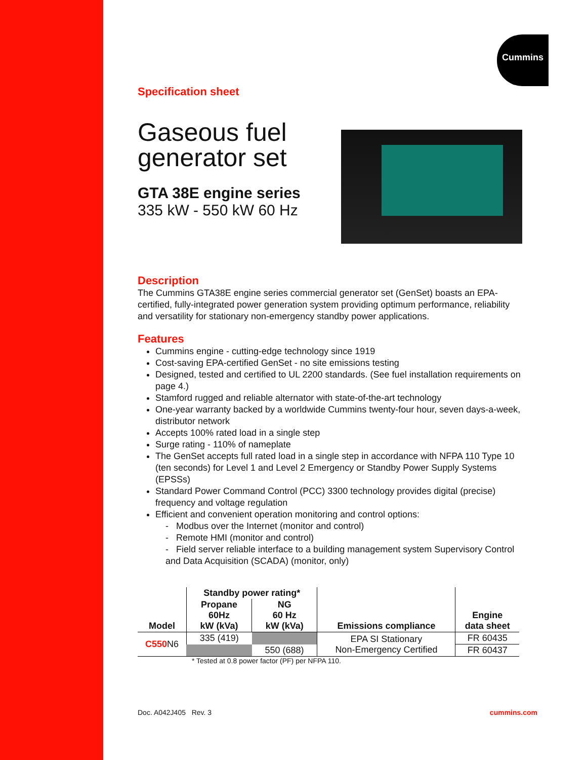Cummins
Specification sheet
Gaseous fuel
generator set
GTA 38E engine series
335 kW - 550 kW 60 Hz
Description
The Cummins GTA38E engine series commercial generator set (GenSet) boasts an EPA-certified, fully-integrated power generation system providing optimum performance, reliability and versatility for stationary non-emergency standby power applications.
Features
Cummins engine - cutting-edge technology since 1919
Cost-saving EPA-certified GenSet - no site emissions testing
Designed, tested and certified to UL 2200 standards. (See fuel installation requirements on page 4.)
Stamford rugged and reliable alternator with state-of-the-art technology
One-year warranty backed by a worldwide Cummins twenty-four hour, seven days-a-week, distributor network
Accepts 100% rated load in a single step
Surge rating - 110% of nameplate
The GenSet accepts full rated load in a single step in accordance with NFPA 110 Type 10 (ten seconds) for Level 1 and Level 2 Emergency or Standby Power Supply Systems (EPSSs)
Standard Power Command Control (PCC) 3300 technology provides digital (precise) frequency and voltage regulation
Efficient and convenient operation monitoring and control options:
- Modbus over the Internet (monitor and control)
- Remote HMI (monitor and control)
- Field server reliable interface to a building management system Supervisory Control and Data Acquisition (SCADA) (monitor, only)
| Model | Standby power rating* | | Emissions compliance | Engine data sheet |
| --- | --- | --- | --- | --- |
| | Propane 60Hz kW (kVa) | NG 60 Hz kW (kVa) | | |
| C550 N6 | 335 (419) | | EPA SI Stationary Non-Emergency Certified | FR 60435 |
| | | 550 (688) | | FR 60437 |
* Tested at 0.8 power factor (PF) per NFPA 110.
Doc. A042J405 Rev. 3 cummins.com